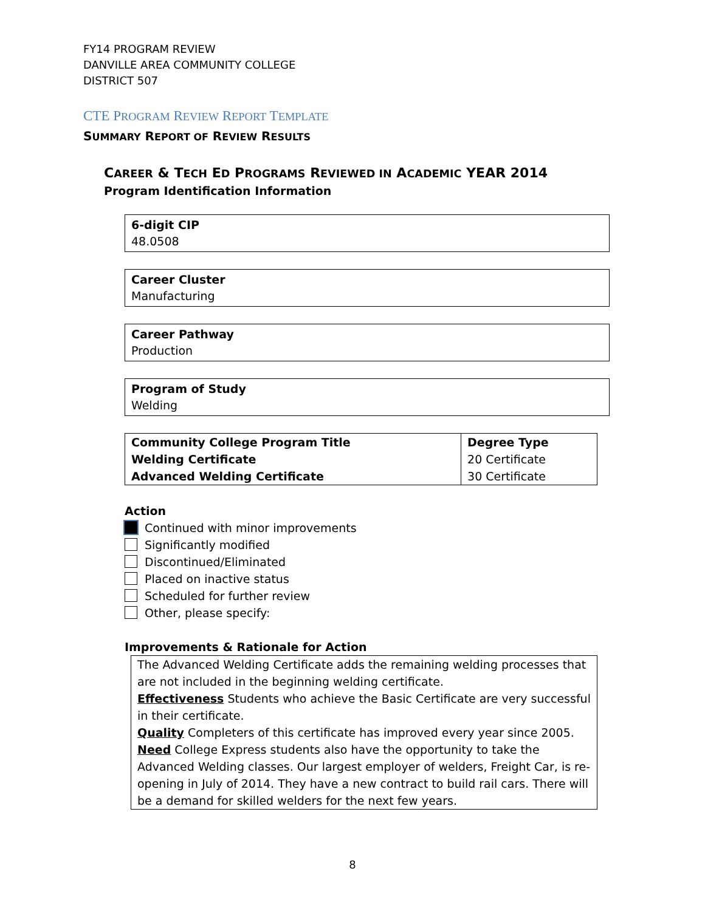FY14 PROGRAM REVIEW
DANVILLE AREA COMMUNITY COLLEGE
DISTRICT 507
CTE PROGRAM REVIEW REPORT TEMPLATE
SUMMARY REPORT OF REVIEW RESULTS
CAREER & TECH ED PROGRAMS REVIEWED IN ACADEMIC YEAR 2014
Program Identification Information
6-digit CIP
48.0508
Career Cluster
Manufacturing
Career Pathway
Production
Program of Study
Welding
| Community College Program Title Welding Certificate Advanced Welding Certificate | Degree Type 20 Certificate 30 Certificate |
Action
Continued with minor improvements
Significantly modified
Discontinued/Eliminated
Placed on inactive status
Scheduled for further review
Other, please specify:
Improvements & Rationale for Action
The Advanced Welding Certificate adds the remaining welding processes that are not included in the beginning welding certificate.
Effectiveness Students who achieve the Basic Certificate are very successful in their certificate.
Quality Completers of this certificate has improved every year since 2005.
Need College Express students also have the opportunity to take the Advanced Welding classes. Our largest employer of welders, Freight Car, is re-opening in July of 2014. They have a new contract to build rail cars. There will be a demand for skilled welders for the next few years.
8